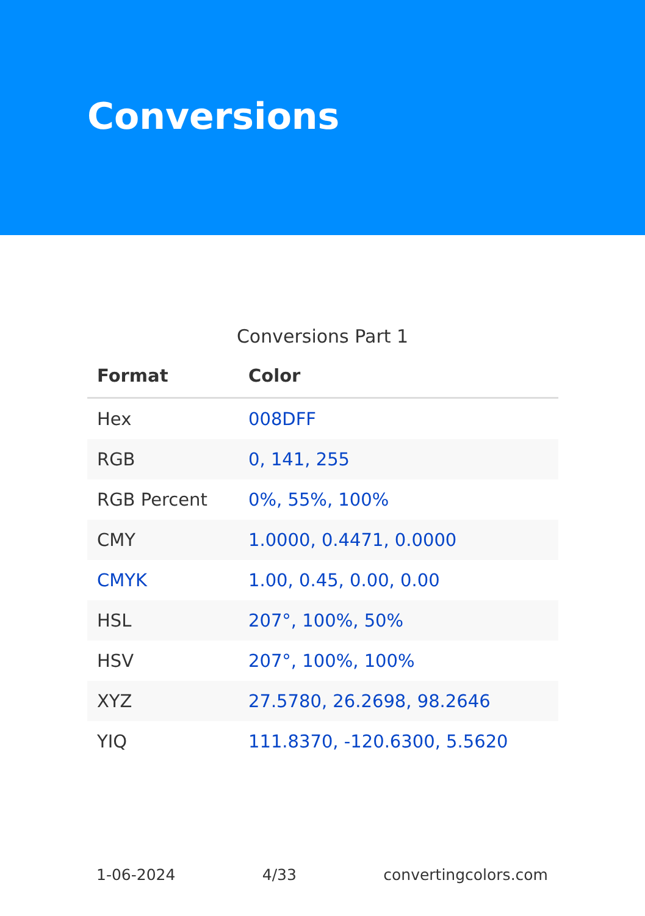Conversions
Conversions Part 1
| Format | Color |
| --- | --- |
| Hex | 008DFF |
| RGB | 0, 141, 255 |
| RGB Percent | 0%, 55%, 100% |
| CMY | 1.0000, 0.4471, 0.0000 |
| CMYK | 1.00, 0.45, 0.00, 0.00 |
| HSL | 207°, 100%, 50% |
| HSV | 207°, 100%, 100% |
| XYZ | 27.5780, 26.2698, 98.2646 |
| YIQ | 111.8370, -120.6300, 5.5620 |
1-06-2024 4/33 convertingcolors.com